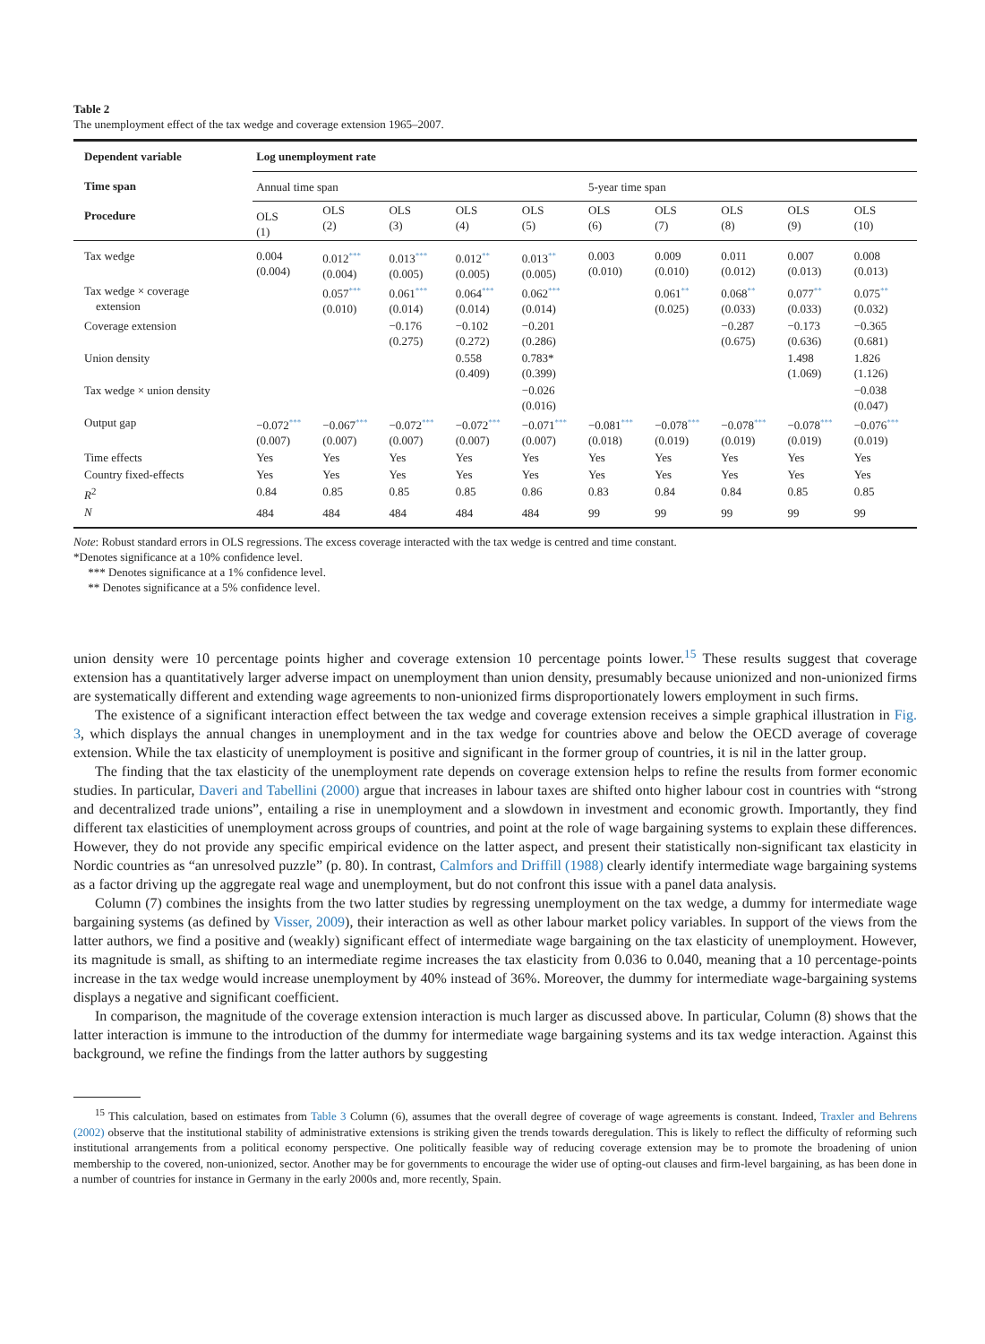Table 2
The unemployment effect of the tax wedge and coverage extension 1965–2007.
| Dependent variable | Log unemployment rate | | | | | | | | | |
| --- | --- | --- | --- | --- | --- | --- | --- | --- | --- | --- |
| Time span | Annual time span | | | | | 5-year time span | | | | |
| Procedure | OLS (1) | OLS (2) | OLS (3) | OLS (4) | OLS (5) | OLS (6) | OLS (7) | OLS (8) | OLS (9) | OLS (10) |
| Tax wedge | 0.004 (0.004) | 0.012 *** (0.004) | 0.013 *** (0.005) | 0.012 ** (0.005) | 0.013 ** (0.005) | 0.003 (0.010) | 0.009 (0.010) | 0.011 (0.012) | 0.007 (0.013) | 0.008 (0.013) |
| Tax wedge × coverage extension | | 0.057 *** (0.010) | 0.061 *** (0.014) | 0.064 *** (0.014) | 0.062 *** (0.014) | | 0.061 ** (0.025) | 0.068 ** (0.033) | 0.077 ** (0.033) | 0.075 ** (0.032) |
| Coverage extension | | | −0.176 (0.275) | −0.102 (0.272) | −0.201 (0.286) | | | −0.287 (0.675) | −0.173 (0.636) | −0.365 (0.681) |
| Union density | | | | 0.558 (0.409) | 0.783* (0.399) | | | | 1.498 (1.069) | 1.826 (1.126) |
| Tax wedge × union density | | | | | −0.026 (0.016) | | | | | −0.038 (0.047) |
| Output gap | −0.072 *** (0.007) | −0.067 *** (0.007) | −0.072 *** (0.007) | −0.072 *** (0.007) | −0.071 *** (0.007) | −0.081 *** (0.018) | −0.078 *** (0.019) | −0.078 *** (0.019) | −0.078 *** (0.019) | −0.076 *** (0.019) |
| Time effects | Yes | Yes | Yes | Yes | Yes | Yes | Yes | Yes | Yes | Yes |
| Country fixed-effects | Yes | Yes | Yes | Yes | Yes | Yes | Yes | Yes | Yes | Yes |
| R<sup>2</sup> | 0.84 | 0.85 | 0.85 | 0.85 | 0.86 | 0.83 | 0.84 | 0.84 | 0.85 | 0.85 |
| N | 484 | 484 | 484 | 484 | 484 | 99 | 99 | 99 | 99 | 99 |
Note: Robust standard errors in OLS regressions. The excess coverage interacted with the tax wedge is centred and time constant.
*Denotes significance at a 10% confidence level.
*** Denotes significance at a 1% confidence level.
** Denotes significance at a 5% confidence level.
union density were 10 percentage points higher and coverage extension 10 percentage points lower.<sup>15</sup> These results suggest that coverage extension has a quantitatively larger adverse impact on unemployment than union density, presumably because unionized and non-unionized firms are systematically different and extending wage agreements to non-unionized firms disproportionately lowers employment in such firms.
The existence of a significant interaction effect between the tax wedge and coverage extension receives a simple graphical illustration in Fig. 3, which displays the annual changes in unemployment and in the tax wedge for countries above and below the OECD average of coverage extension. While the tax elasticity of unemployment is positive and significant in the former group of countries, it is nil in the latter group.
The finding that the tax elasticity of the unemployment rate depends on coverage extension helps to refine the results from former economic studies. In particular, Daveri and Tabellini (2000) argue that increases in labour taxes are shifted onto higher labour cost in countries with “strong and decentralized trade unions”, entailing a rise in unemployment and a slowdown in investment and economic growth. Importantly, they find different tax elasticities of unemployment across groups of countries, and point at the role of wage bargaining systems to explain these differences. However, they do not provide any specific empirical evidence on the latter aspect, and present their statistically non-significant tax elasticity in Nordic countries as “an unresolved puzzle” (p. 80). In contrast, Calmfors and Driffill (1988) clearly identify intermediate wage bargaining systems as a factor driving up the aggregate real wage and unemployment, but do not confront this issue with a panel data analysis.
Column (7) combines the insights from the two latter studies by regressing unemployment on the tax wedge, a dummy for intermediate wage bargaining systems (as defined by Visser, 2009), their interaction as well as other labour market policy variables. In support of the views from the latter authors, we find a positive and (weakly) significant effect of intermediate wage bargaining on the tax elasticity of unemployment. However, its magnitude is small, as shifting to an intermediate regime increases the tax elasticity from 0.036 to 0.040, meaning that a 10 percentage-points increase in the tax wedge would increase unemployment by 40% instead of 36%. Moreover, the dummy for intermediate wage-bargaining systems displays a negative and significant coefficient.
In comparison, the magnitude of the coverage extension interaction is much larger as discussed above. In particular, Column (8) shows that the latter interaction is immune to the introduction of the dummy for intermediate wage bargaining systems and its tax wedge interaction. Against this background, we refine the findings from the latter authors by suggesting
<sup>15</sup> This calculation, based on estimates from Table 3 Column (6), assumes that the overall degree of coverage of wage agreements is constant. Indeed, Traxler and Behrens (2002) observe that the institutional stability of administrative extensions is striking given the trends towards deregulation. This is likely to reflect the difficulty of reforming such institutional arrangements from a political economy perspective. One politically feasible way of reducing coverage extension may be to promote the broadening of union membership to the covered, non-unionized, sector. Another may be for governments to encourage the wider use of opting-out clauses and firm-level bargaining, as has been done in a number of countries for instance in Germany in the early 2000s and, more recently, Spain.